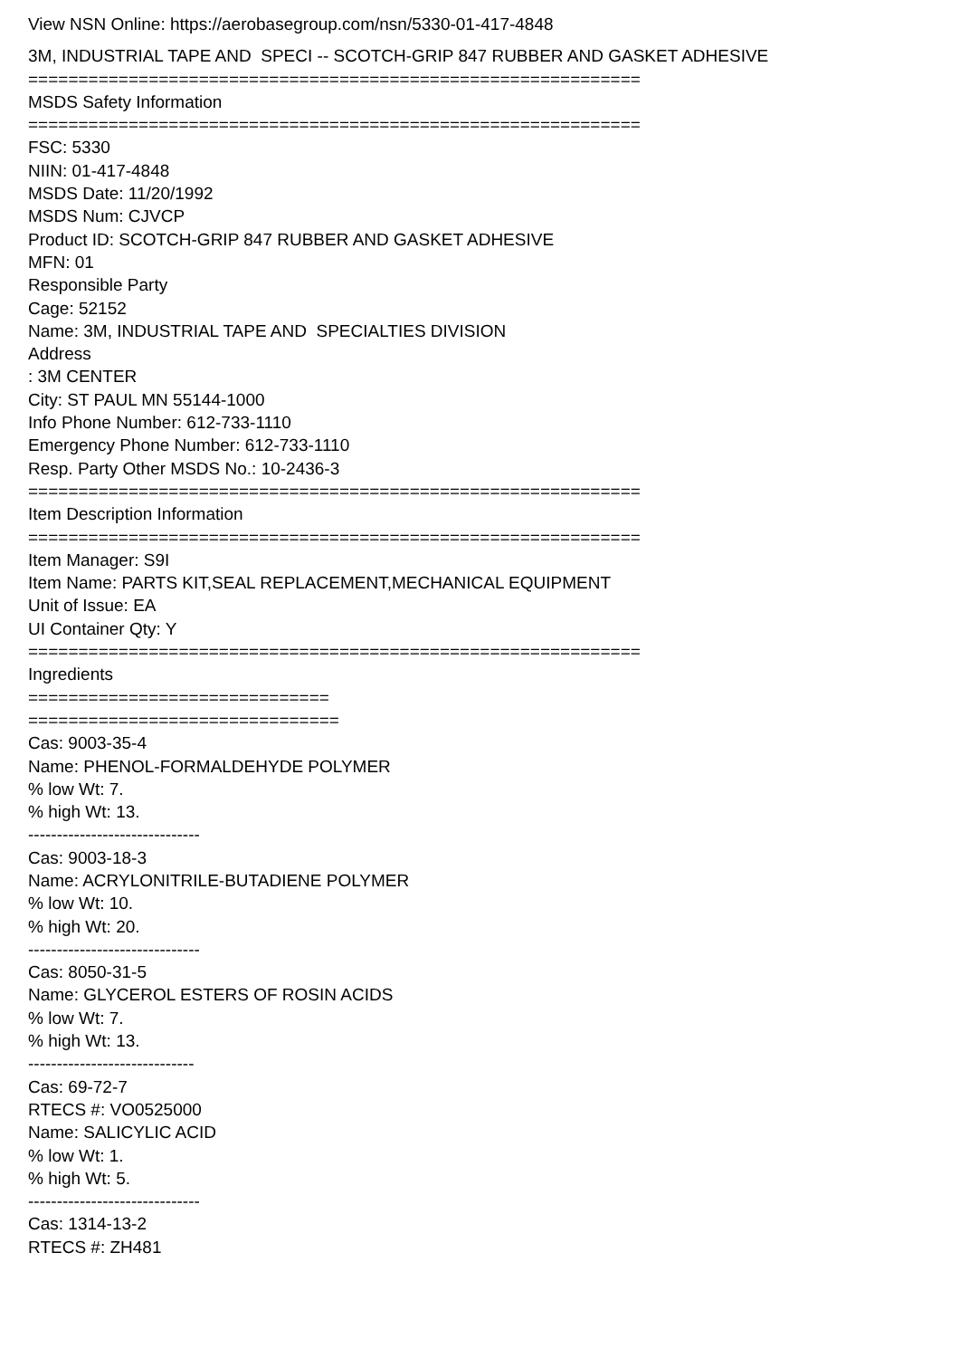View NSN Online: https://aerobasegroup.com/nsn/5330-01-417-4848
3M, INDUSTRIAL TAPE AND SPECI -- SCOTCH-GRIP 847 RUBBER AND GASKET ADHESIVE
=============================================================
MSDS Safety Information
=============================================================
FSC: 5330
NIIN: 01-417-4848
MSDS Date: 11/20/1992
MSDS Num: CJVCP
Product ID: SCOTCH-GRIP 847 RUBBER AND GASKET ADHESIVE
MFN: 01
Responsible Party
Cage: 52152
Name: 3M, INDUSTRIAL TAPE AND SPECIALTIES DIVISION
Address
: 3M CENTER
City: ST PAUL MN 55144-1000
Info Phone Number: 612-733-1110
Emergency Phone Number: 612-733-1110
Resp. Party Other MSDS No.: 10-2436-3
=============================================================
Item Description Information
=============================================================
Item Manager: S9I
Item Name: PARTS KIT,SEAL REPLACEMENT,MECHANICAL EQUIPMENT
Unit of Issue: EA
UI Container Qty: Y
=============================================================
Ingredients
==============================
===============================
Cas: 9003-35-4
Name: PHENOL-FORMALDEHYDE POLYMER
% low Wt: 7.
% high Wt: 13.
------------------------------
Cas: 9003-18-3
Name: ACRYLONITRILE-BUTADIENE POLYMER
% low Wt: 10.
% high Wt: 20.
------------------------------
Cas: 8050-31-5
Name: GLYCEROL ESTERS OF ROSIN ACIDS
% low Wt: 7.
% high Wt: 13.
-----------------------------
Cas: 69-72-7
RTECS #: VO0525000
Name: SALICYLIC ACID
% low Wt: 1.
% high Wt: 5.
------------------------------
Cas: 1314-13-2
RTECS #: ZH481